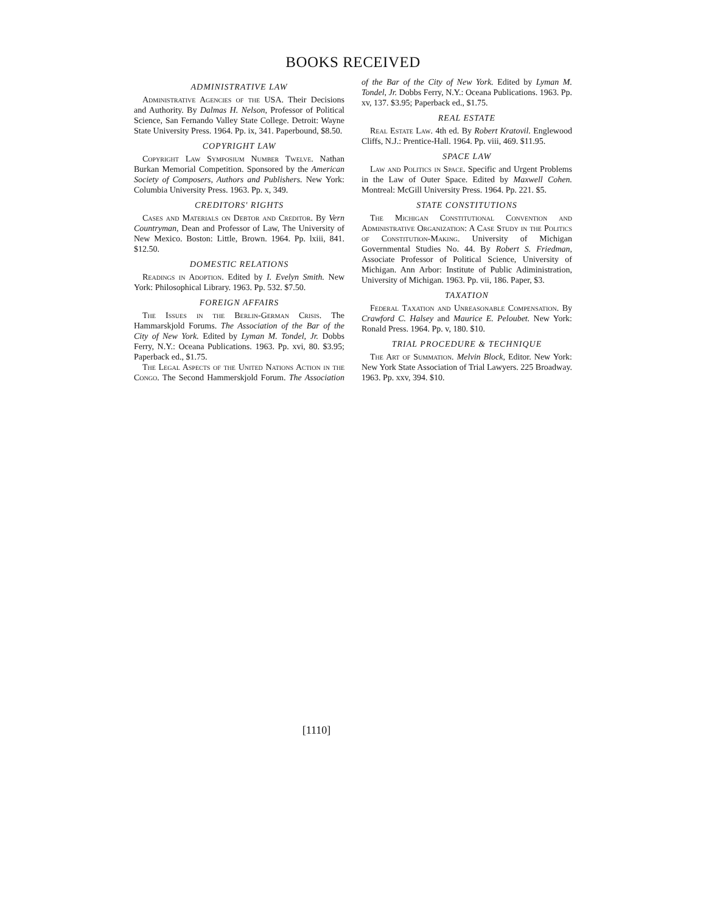BOOKS RECEIVED
ADMINISTRATIVE LAW
Administrative Agencies of the USA. Their Decisions and Authority. By Dalmas H. Nelson, Professor of Political Science, San Fernando Valley State College. Detroit: Wayne State University Press. 1964. Pp. ix, 341. Paperbound, $8.50.
COPYRIGHT LAW
Copyright Law Symposium Number Twelve. Nathan Burkan Memorial Competition. Sponsored by the American Society of Composers, Authors and Publishers. New York: Columbia University Press. 1963. Pp. x, 349.
CREDITORS' RIGHTS
Cases and Materials on Debtor and Creditor. By Vern Countryman, Dean and Professor of Law, The University of New Mexico. Boston: Little, Brown. 1964. Pp. lxiii, 841. $12.50.
DOMESTIC RELATIONS
Readings in Adoption. Edited by I. Evelyn Smith. New York: Philosophical Library. 1963. Pp. 532. $7.50.
FOREIGN AFFAIRS
The Issues in the Berlin-German Crisis. The Hammarskjold Forums. The Association of the Bar of the City of New York. Edited by Lyman M. Tondel, Jr. Dobbs Ferry, N.Y.: Oceana Publications. 1963. Pp. xvi, 80. $3.95; Paperback ed., $1.75.
The Legal Aspects of the United Nations Action in the Congo. The Second Hammerskjold Forum. The Association of the Bar of the City of New York. Edited by Lyman M. Tondel, Jr. Dobbs Ferry, N.Y.: Oceana Publications. 1963. Pp. xv, 137. $3.95; Paperback ed., $1.75.
REAL ESTATE
Real Estate Law. 4th ed. By Robert Kratovil. Englewood Cliffs, N.J.: Prentice-Hall. 1964. Pp. viii, 469. $11.95.
SPACE LAW
Law and Politics in Space. Specific and Urgent Problems in the Law of Outer Space. Edited by Maxwell Cohen. Montreal: McGill University Press. 1964. Pp. 221. $5.
STATE CONSTITUTIONS
The Michigan Constitutional Convention and Administrative Organization: A Case Study in the Politics of Constitution-Making. University of Michigan Governmental Studies No. 44. By Robert S. Friedman, Associate Professor of Political Science, University of Michigan. Ann Arbor: Institute of Public Adiministration, University of Michigan. 1963. Pp. vii, 186. Paper, $3.
TAXATION
Federal Taxation and Unreasonable Compensation. By Crawford C. Halsey and Maurice E. Peloubet. New York: Ronald Press. 1964. Pp. v, 180. $10.
TRIAL PROCEDURE & TECHNIQUE
The Art of Summation. Melvin Block, Editor. New York: New York State Association of Trial Lawyers. 225 Broadway. 1963. Pp. xxv, 394. $10.
[1110]